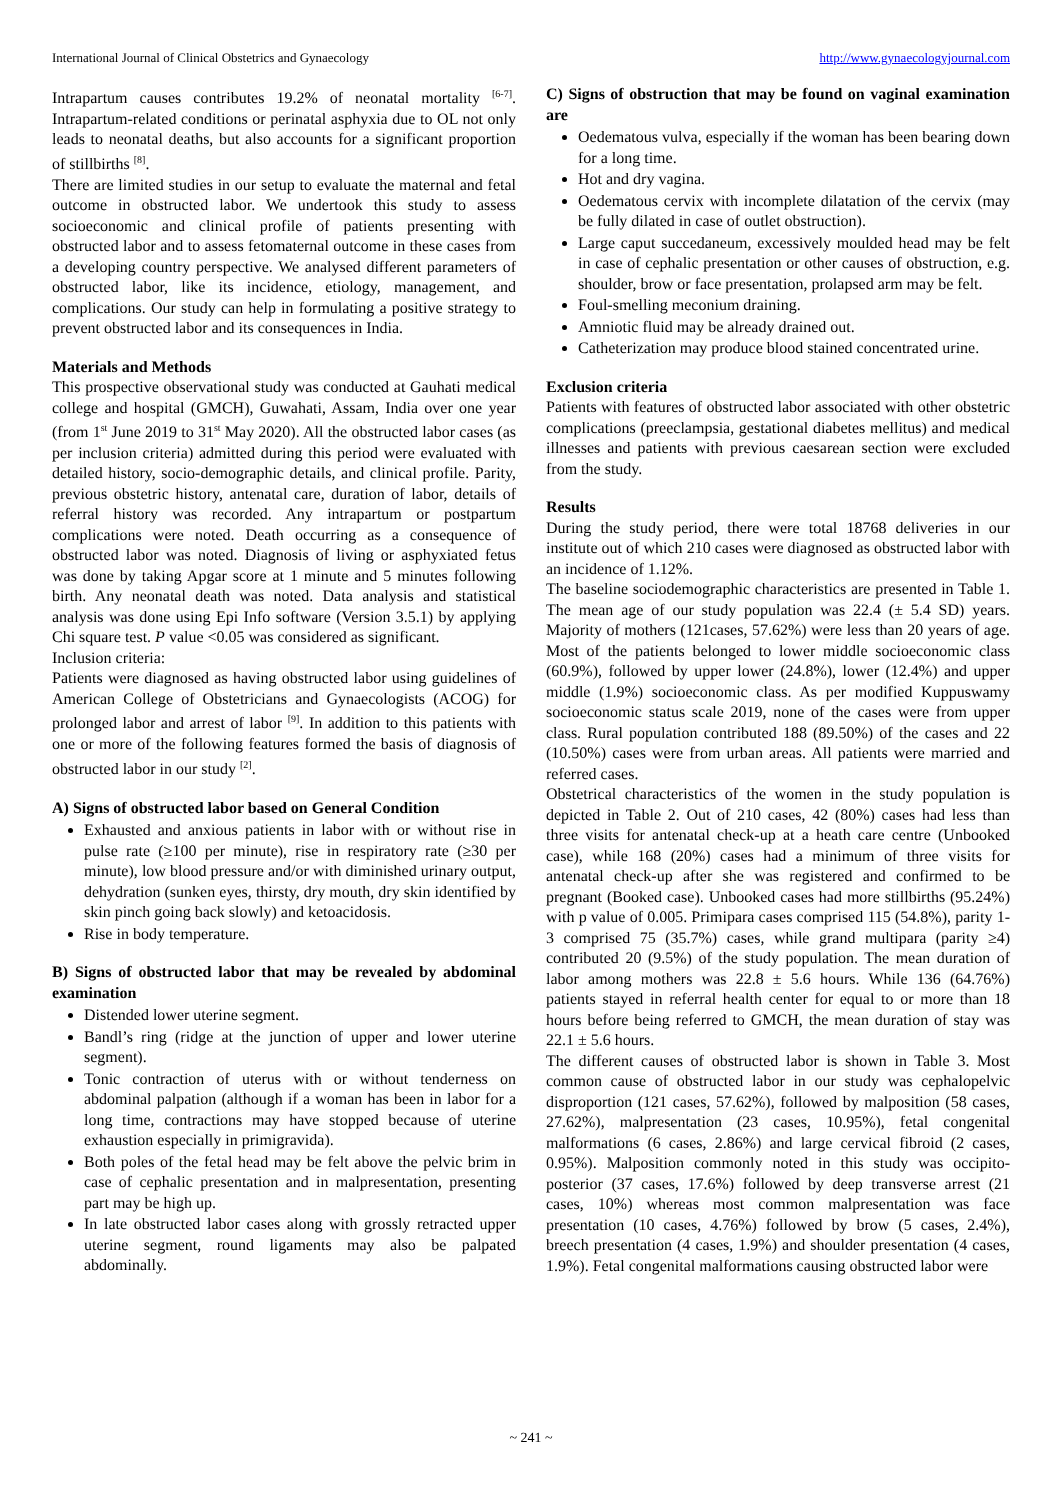International Journal of Clinical Obstetrics and Gynaecology http://www.gynaecologyjournal.com
Intrapartum causes contributes 19.2% of neonatal mortality <sup>[6-7]</sup>. Intrapartum-related conditions or perinatal asphyxia due to OL not only leads to neonatal deaths, but also accounts for a significant proportion of stillbirths <sup>[8]</sup>.
There are limited studies in our setup to evaluate the maternal and fetal outcome in obstructed labor. We undertook this study to assess socioeconomic and clinical profile of patients presenting with obstructed labor and to assess fetomaternal outcome in these cases from a developing country perspective. We analysed different parameters of obstructed labor, like its incidence, etiology, management, and complications. Our study can help in formulating a positive strategy to prevent obstructed labor and its consequences in India.
Materials and Methods
This prospective observational study was conducted at Gauhati medical college and hospital (GMCH), Guwahati, Assam, India over one year (from 1<sup>st</sup> June 2019 to 31<sup>st</sup> May 2020). All the obstructed labor cases (as per inclusion criteria) admitted during this period were evaluated with detailed history, socio-demographic details, and clinical profile. Parity, previous obstetric history, antenatal care, duration of labor, details of referral history was recorded. Any intrapartum or postpartum complications were noted. Death occurring as a consequence of obstructed labor was noted. Diagnosis of living or asphyxiated fetus was done by taking Apgar score at 1 minute and 5 minutes following birth. Any neonatal death was noted. Data analysis and statistical analysis was done using Epi Info software (Version 3.5.1) by applying Chi square test. P value <0.05 was considered as significant.
Inclusion criteria:
Patients were diagnosed as having obstructed labor using guidelines of American College of Obstetricians and Gynaecologists (ACOG) for prolonged labor and arrest of labor <sup>[9]</sup>. In addition to this patients with one or more of the following features formed the basis of diagnosis of obstructed labor in our study <sup>[2]</sup>.
A) Signs of obstructed labor based on General Condition
Exhausted and anxious patients in labor with or without rise in pulse rate (≥100 per minute), rise in respiratory rate (≥30 per minute), low blood pressure and/or with diminished urinary output, dehydration (sunken eyes, thirsty, dry mouth, dry skin identified by skin pinch going back slowly) and ketoacidosis.
Rise in body temperature.
B) Signs of obstructed labor that may be revealed by abdominal examination
Distended lower uterine segment.
Bandl’s ring (ridge at the junction of upper and lower uterine segment).
Tonic contraction of uterus with or without tenderness on abdominal palpation (although if a woman has been in labor for a long time, contractions may have stopped because of uterine exhaustion especially in primigravida).
Both poles of the fetal head may be felt above the pelvic brim in case of cephalic presentation and in malpresentation, presenting part may be high up.
In late obstructed labor cases along with grossly retracted upper uterine segment, round ligaments may also be palpated abdominally.
C) Signs of obstruction that may be found on vaginal examination are
Oedematous vulva, especially if the woman has been bearing down for a long time.
Hot and dry vagina.
Oedematous cervix with incomplete dilatation of the cervix (may be fully dilated in case of outlet obstruction).
Large caput succedaneum, excessively moulded head may be felt in case of cephalic presentation or other causes of obstruction, e.g. shoulder, brow or face presentation, prolapsed arm may be felt.
Foul-smelling meconium draining.
Amniotic fluid may be already drained out.
Catheterization may produce blood stained concentrated urine.
Exclusion criteria
Patients with features of obstructed labor associated with other obstetric complications (preeclampsia, gestational diabetes mellitus) and medical illnesses and patients with previous caesarean section were excluded from the study.
Results
During the study period, there were total 18768 deliveries in our institute out of which 210 cases were diagnosed as obstructed labor with an incidence of 1.12%.
The baseline sociodemographic characteristics are presented in Table 1. The mean age of our study population was 22.4 (± 5.4 SD) years. Majority of mothers (121cases, 57.62%) were less than 20 years of age. Most of the patients belonged to lower middle socioeconomic class (60.9%), followed by upper lower (24.8%), lower (12.4%) and upper middle (1.9%) socioeconomic class. As per modified Kuppuswamy socioeconomic status scale 2019, none of the cases were from upper class. Rural population contributed 188 (89.50%) of the cases and 22 (10.50%) cases were from urban areas. All patients were married and referred cases.
Obstetrical characteristics of the women in the study population is depicted in Table 2. Out of 210 cases, 42 (80%) cases had less than three visits for antenatal check-up at a heath care centre (Unbooked case), while 168 (20%) cases had a minimum of three visits for antenatal check-up after she was registered and confirmed to be pregnant (Booked case). Unbooked cases had more stillbirths (95.24%) with p value of 0.005. Primipara cases comprised 115 (54.8%), parity 1-3 comprised 75 (35.7%) cases, while grand multipara (parity ≥4) contributed 20 (9.5%) of the study population. The mean duration of labor among mothers was 22.8 ± 5.6 hours. While 136 (64.76%) patients stayed in referral health center for equal to or more than 18 hours before being referred to GMCH, the mean duration of stay was 22.1 ± 5.6 hours.
The different causes of obstructed labor is shown in Table 3. Most common cause of obstructed labor in our study was cephalopelvic disproportion (121 cases, 57.62%), followed by malposition (58 cases, 27.62%), malpresentation (23 cases, 10.95%), fetal congenital malformations (6 cases, 2.86%) and large cervical fibroid (2 cases, 0.95%). Malposition commonly noted in this study was occipito-posterior (37 cases, 17.6%) followed by deep transverse arrest (21 cases, 10%) whereas most common malpresentation was face presentation (10 cases, 4.76%) followed by brow (5 cases, 2.4%), breech presentation (4 cases, 1.9%) and shoulder presentation (4 cases, 1.9%). Fetal congenital malformations causing obstructed labor were
~ 241 ~